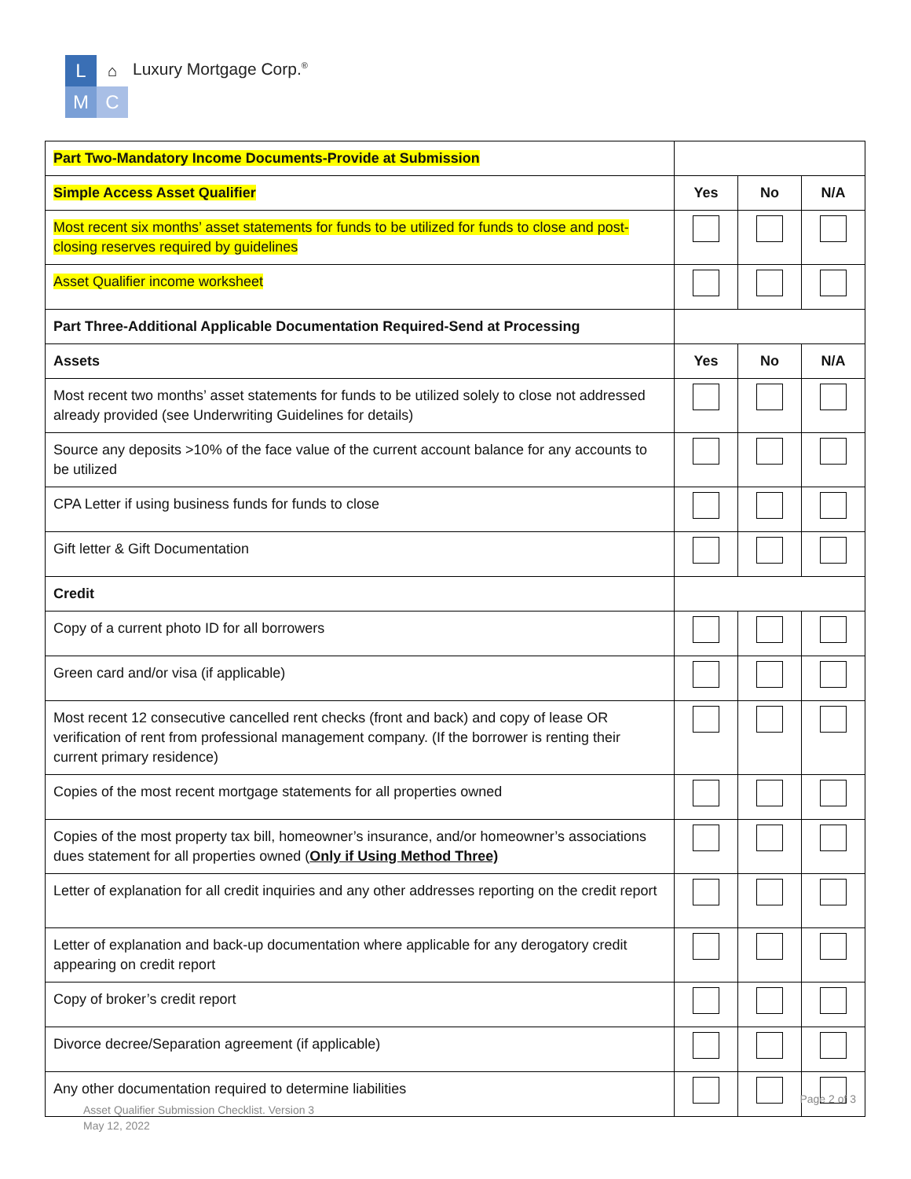L
⌂
M
C
Luxury Mortgage Corp.<sup>®</sup>
| Part Two-Mandatory Income Documents-Provide at Submission | | | |
| Simple Access Asset Qualifier | Yes | No | N/A |
| Most recent six months’ asset statements for funds to be utilized for funds to close and post-closing reserves required by guidelines | | | |
| Asset Qualifier income worksheet | | | |
| Part Three-Additional Applicable Documentation Required-Send at Processing | | | |
| Assets | Yes | No | N/A |
| Most recent two months’ asset statements for funds to be utilized solely to close not addressed already provided (see Underwriting Guidelines for details) | | | |
| Source any deposits >10% of the face value of the current account balance for any accounts to be utilized | | | |
| CPA Letter if using business funds for funds to close | | | |
| Gift letter & Gift Documentation | | | |
| Credit | | | |
| Copy of a current photo ID for all borrowers | | | |
| Green card and/or visa (if applicable) | | | |
| Most recent 12 consecutive cancelled rent checks (front and back) and copy of lease OR verification of rent from professional management company. (If the borrower is renting their current primary residence) | | | |
| Copies of the most recent mortgage statements for all properties owned | | | |
| Copies of the most property tax bill, homeowner’s insurance, and/or homeowner’s associations dues statement for all properties owned ( Only if Using Method Three) | | | |
| Letter of explanation for all credit inquiries and any other addresses reporting on the credit report | | | |
| Letter of explanation and back-up documentation where applicable for any derogatory credit appearing on credit report | | | |
| Copy of broker’s credit report | | | |
| Divorce decree/Separation agreement (if applicable) | | | |
| Any other documentation required to determine liabilities | | | |
Page 2 of 3
Asset Qualifier Submission Checklist. Version 3
May 12, 2022